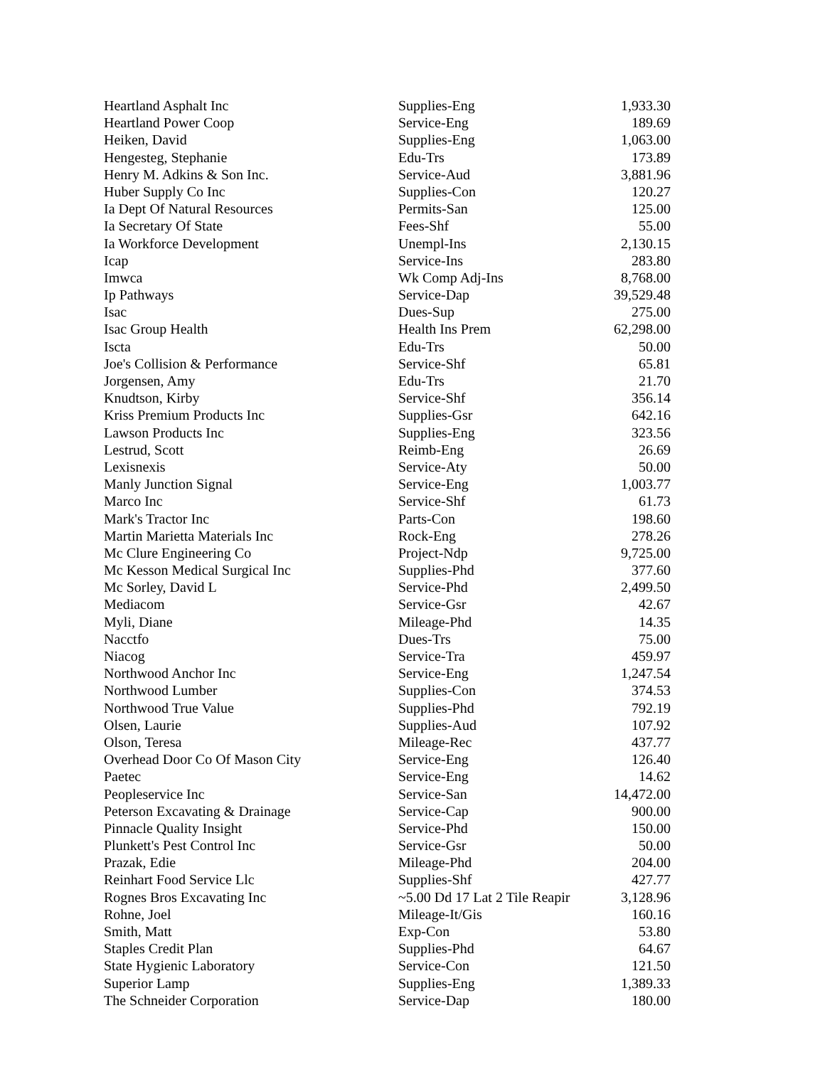| Heartland Asphalt Inc | Supplies-Eng | 1,933.30 |
| Heartland Power Coop | Service-Eng | 189.69 |
| Heiken, David | Supplies-Eng | 1,063.00 |
| Hengesteg, Stephanie | Edu-Trs | 173.89 |
| Henry M. Adkins & Son Inc. | Service-Aud | 3,881.96 |
| Huber Supply Co Inc | Supplies-Con | 120.27 |
| Ia Dept Of Natural Resources | Permits-San | 125.00 |
| Ia Secretary Of State | Fees-Shf | 55.00 |
| Ia Workforce Development | Unempl-Ins | 2,130.15 |
| Icap | Service-Ins | 283.80 |
| Imwca | Wk Comp Adj-Ins | 8,768.00 |
| Ip Pathways | Service-Dap | 39,529.48 |
| Isac | Dues-Sup | 275.00 |
| Isac Group Health | Health Ins Prem | 62,298.00 |
| Iscta | Edu-Trs | 50.00 |
| Joe's Collision & Performance | Service-Shf | 65.81 |
| Jorgensen, Amy | Edu-Trs | 21.70 |
| Knudtson, Kirby | Service-Shf | 356.14 |
| Kriss Premium Products Inc | Supplies-Gsr | 642.16 |
| Lawson Products Inc | Supplies-Eng | 323.56 |
| Lestrud, Scott | Reimb-Eng | 26.69 |
| Lexisnexis | Service-Aty | 50.00 |
| Manly Junction Signal | Service-Eng | 1,003.77 |
| Marco Inc | Service-Shf | 61.73 |
| Mark's Tractor Inc | Parts-Con | 198.60 |
| Martin Marietta Materials Inc | Rock-Eng | 278.26 |
| Mc Clure Engineering Co | Project-Ndp | 9,725.00 |
| Mc Kesson Medical Surgical Inc | Supplies-Phd | 377.60 |
| Mc Sorley, David L | Service-Phd | 2,499.50 |
| Mediacom | Service-Gsr | 42.67 |
| Myli, Diane | Mileage-Phd | 14.35 |
| Nacctfo | Dues-Trs | 75.00 |
| Niacog | Service-Tra | 459.97 |
| Northwood Anchor Inc | Service-Eng | 1,247.54 |
| Northwood Lumber | Supplies-Con | 374.53 |
| Northwood True Value | Supplies-Phd | 792.19 |
| Olsen, Laurie | Supplies-Aud | 107.92 |
| Olson, Teresa | Mileage-Rec | 437.77 |
| Overhead Door Co Of Mason City | Service-Eng | 126.40 |
| Paetec | Service-Eng | 14.62 |
| Peopleservice Inc | Service-San | 14,472.00 |
| Peterson Excavating & Drainage | Service-Cap | 900.00 |
| Pinnacle Quality Insight | Service-Phd | 150.00 |
| Plunkett's Pest Control Inc | Service-Gsr | 50.00 |
| Prazak, Edie | Mileage-Phd | 204.00 |
| Reinhart Food Service Llc | Supplies-Shf | 427.77 |
| Rognes Bros Excavating Inc | ~5.00 Dd 17 Lat 2 Tile Reapir | 3,128.96 |
| Rohne, Joel | Mileage-It/Gis | 160.16 |
| Smith, Matt | Exp-Con | 53.80 |
| Staples Credit Plan | Supplies-Phd | 64.67 |
| State Hygienic Laboratory | Service-Con | 121.50 |
| Superior Lamp | Supplies-Eng | 1,389.33 |
| The Schneider Corporation | Service-Dap | 180.00 |